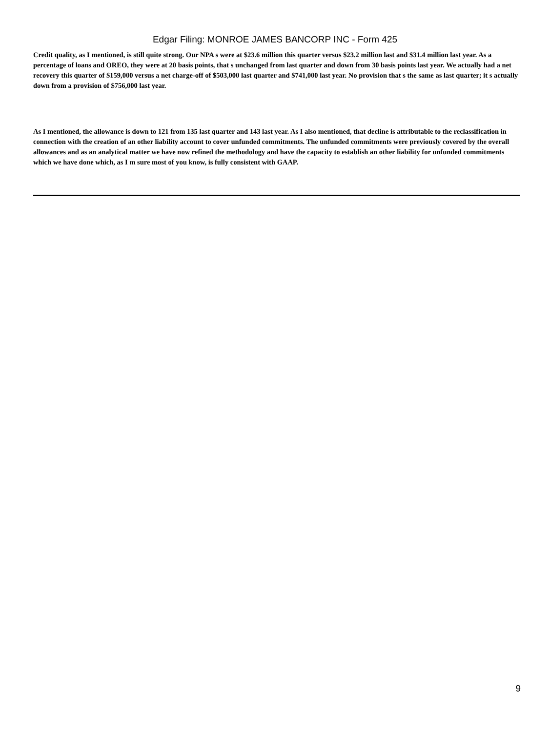Edgar Filing: MONROE JAMES BANCORP INC - Form 425
Credit quality, as I mentioned, is still quite strong. Our NPA s were at $23.6 million this quarter versus $23.2 million last and $31.4 million last year. As a percentage of loans and OREO, they were at 20 basis points, that s unchanged from last quarter and down from 30 basis points last year. We actually had a net recovery this quarter of $159,000 versus a net charge-off of $503,000 last quarter and $741,000 last year. No provision that s the same as last quarter; it s actually down from a provision of $756,000 last year.
As I mentioned, the allowance is down to 121 from 135 last quarter and 143 last year. As I also mentioned, that decline is attributable to the reclassification in connection with the creation of an other liability account to cover unfunded commitments. The unfunded commitments were previously covered by the overall allowances and as an analytical matter we have now refined the methodology and have the capacity to establish an other liability for unfunded commitments which we have done which, as I m sure most of you know, is fully consistent with GAAP.
9